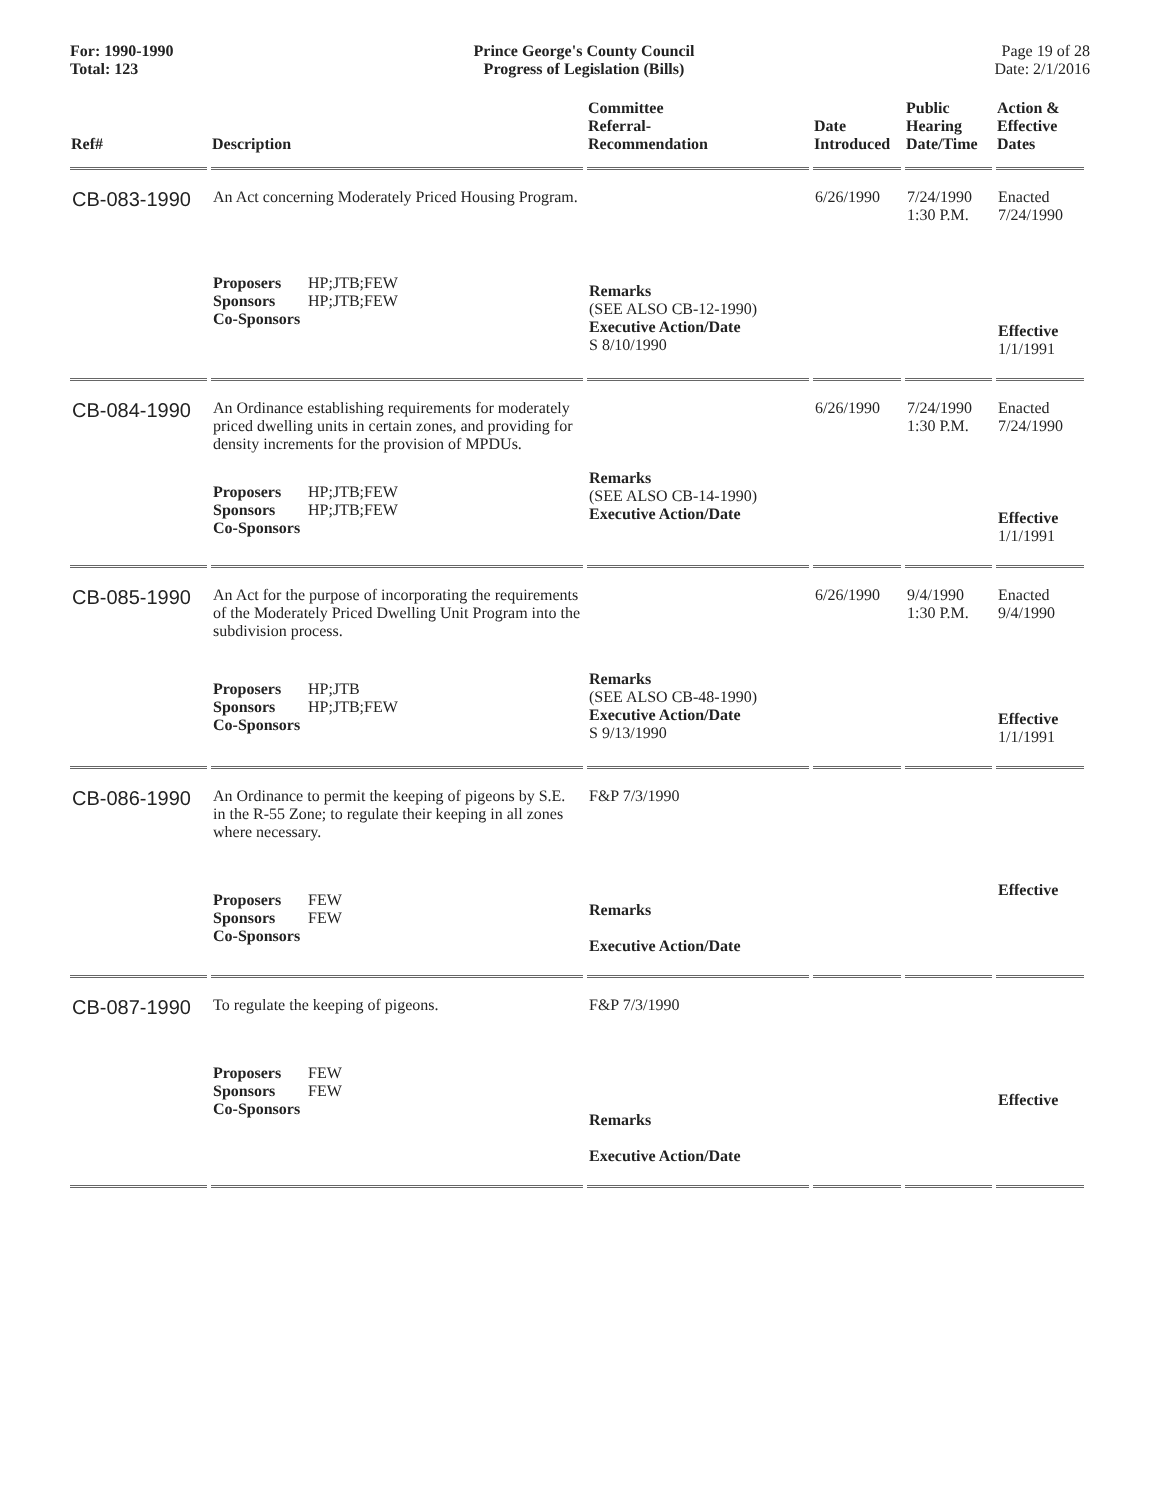For: 1990-1990
Total: 123
Prince George's County Council
Progress of Legislation (Bills)
Page 19 of 28
Date: 2/1/2016
| Ref# | Description | Committee Referral- Recommendation | Date Introduced | Public Hearing Date/Time | Action & Effective Dates |
| --- | --- | --- | --- | --- | --- |
| CB-083-1990 | An Act concerning Moderately Priced Housing Program. | | 6/26/1990 | 7/24/1990 1:30 P.M. | Enacted 7/24/1990 |
| | Proposers HP;JTB;FEW Sponsors HP;JTB;FEW Co-Sponsors | Remarks (SEE ALSO CB-12-1990) Executive Action/Date S 8/10/1990 | | | Effective 1/1/1991 |
| CB-084-1990 | An Ordinance establishing requirements for moderately priced dwelling units in certain zones, and providing for density increments for the provision of MPDUs. | | 6/26/1990 | 7/24/1990 1:30 P.M. | Enacted 7/24/1990 |
| | Proposers HP;JTB;FEW Sponsors HP;JTB;FEW Co-Sponsors | Remarks (SEE ALSO CB-14-1990) Executive Action/Date | | | Effective 1/1/1991 |
| CB-085-1990 | An Act for the purpose of incorporating the requirements of the Moderately Priced Dwelling Unit Program into the subdivision process. | | 6/26/1990 | 9/4/1990 1:30 P.M. | Enacted 9/4/1990 |
| | Proposers HP;JTB Sponsors HP;JTB;FEW Co-Sponsors | Remarks (SEE ALSO CB-48-1990) Executive Action/Date S 9/13/1990 | | | Effective 1/1/1991 |
| CB-086-1990 | An Ordinance to permit the keeping of pigeons by S.E. in the R-55 Zone; to regulate their keeping in all zones where necessary. | F&P 7/3/1990 | | | |
| | Proposers FEW Sponsors FEW Co-Sponsors | Remarks Executive Action/Date | | | Effective |
| CB-087-1990 | To regulate the keeping of pigeons. | F&P 7/3/1990 | | | |
| | Proposers FEW Sponsors FEW Co-Sponsors | Remarks Executive Action/Date | | | Effective |